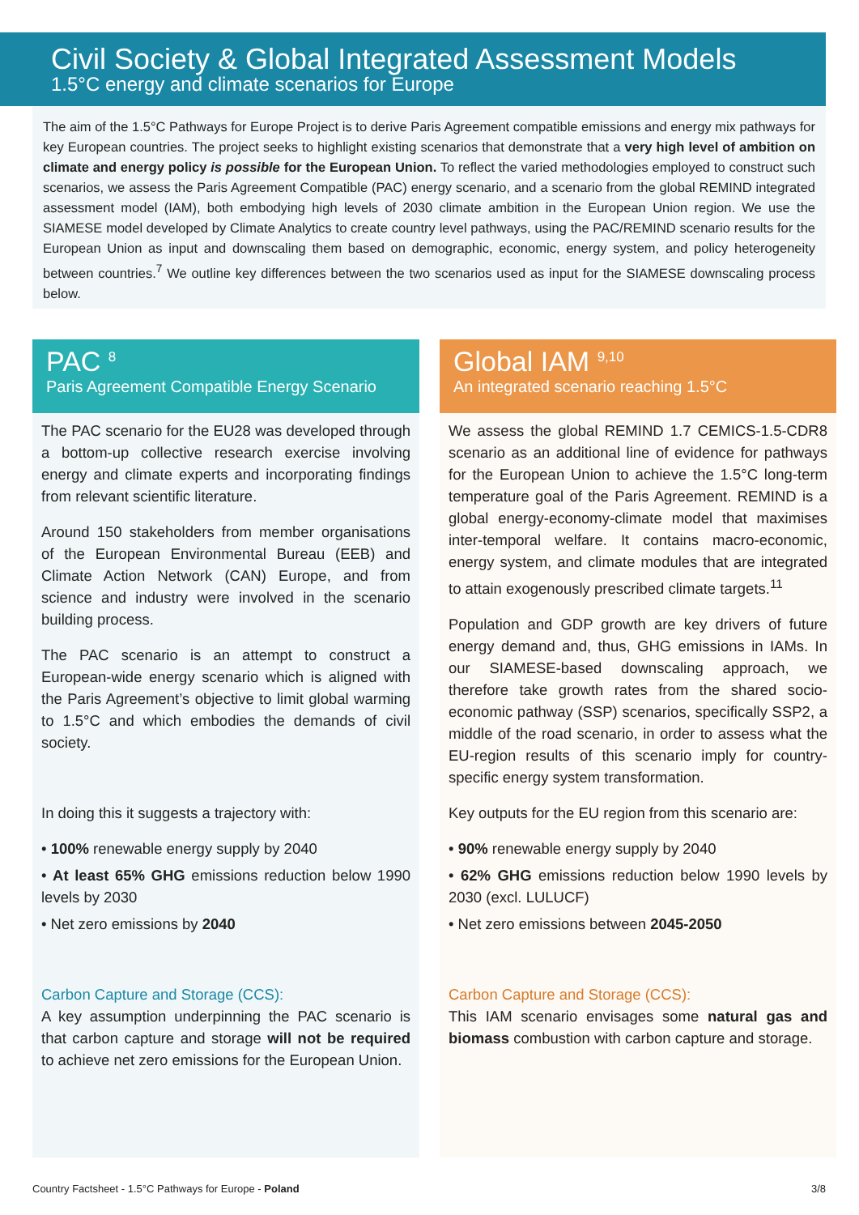Civil Society & Global Integrated Assessment Models
1.5°C energy and climate scenarios for Europe
The aim of the 1.5°C Pathways for Europe Project is to derive Paris Agreement compatible emissions and energy mix pathways for key European countries. The project seeks to highlight existing scenarios that demonstrate that a very high level of ambition on climate and energy policy is possible for the European Union. To reflect the varied methodologies employed to construct such scenarios, we assess the Paris Agreement Compatible (PAC) energy scenario, and a scenario from the global REMIND integrated assessment model (IAM), both embodying high levels of 2030 climate ambition in the European Union region. We use the SIAMESE model developed by Climate Analytics to create country level pathways, using the PAC/REMIND scenario results for the European Union as input and downscaling them based on demographic, economic, energy system, and policy heterogeneity between countries.<sup>7</sup> We outline key differences between the two scenarios used as input for the SIAMESE downscaling process below.
PAC <sup>8</sup>
Paris Agreement Compatible Energy Scenario
The PAC scenario for the EU28 was developed through a bottom-up collective research exercise involving energy and climate experts and incorporating findings from relevant scientific literature.
Around 150 stakeholders from member organisations of the European Environmental Bureau (EEB) and Climate Action Network (CAN) Europe, and from science and industry were involved in the scenario building process.
The PAC scenario is an attempt to construct a European-wide energy scenario which is aligned with the Paris Agreement’s objective to limit global warming to 1.5°C and which embodies the demands of civil society.
In doing this it suggests a trajectory with:
• 100% renewable energy supply by 2040
• At least 65% GHG emissions reduction below 1990 levels by 2030
• Net zero emissions by 2040
Carbon Capture and Storage (CCS):
A key assumption underpinning the PAC scenario is that carbon capture and storage will not be required to achieve net zero emissions for the European Union.
Global IAM <sup>9,10</sup>
An integrated scenario reaching 1.5°C
We assess the global REMIND 1.7 CEMICS-1.5-CDR8 scenario as an additional line of evidence for pathways for the European Union to achieve the 1.5°C long-term temperature goal of the Paris Agreement. REMIND is a global energy-economy-climate model that maximises inter-temporal welfare. It contains macro-economic, energy system, and climate modules that are integrated to attain exogenously prescribed climate targets.<sup>11</sup>
Population and GDP growth are key drivers of future energy demand and, thus, GHG emissions in IAMs. In our SIAMESE-based downscaling approach, we therefore take growth rates from the shared socio-economic pathway (SSP) scenarios, specifically SSP2, a middle of the road scenario, in order to assess what the EU-region results of this scenario imply for country-specific energy system transformation.
Key outputs for the EU region from this scenario are:
• 90% renewable energy supply by 2040
• 62% GHG emissions reduction below 1990 levels by 2030 (excl. LULUCF)
• Net zero emissions between 2045-2050
Carbon Capture and Storage (CCS):
This IAM scenario envisages some natural gas and biomass combustion with carbon capture and storage.
Country Factsheet - 1.5°C Pathways for Europe - Poland 3/8